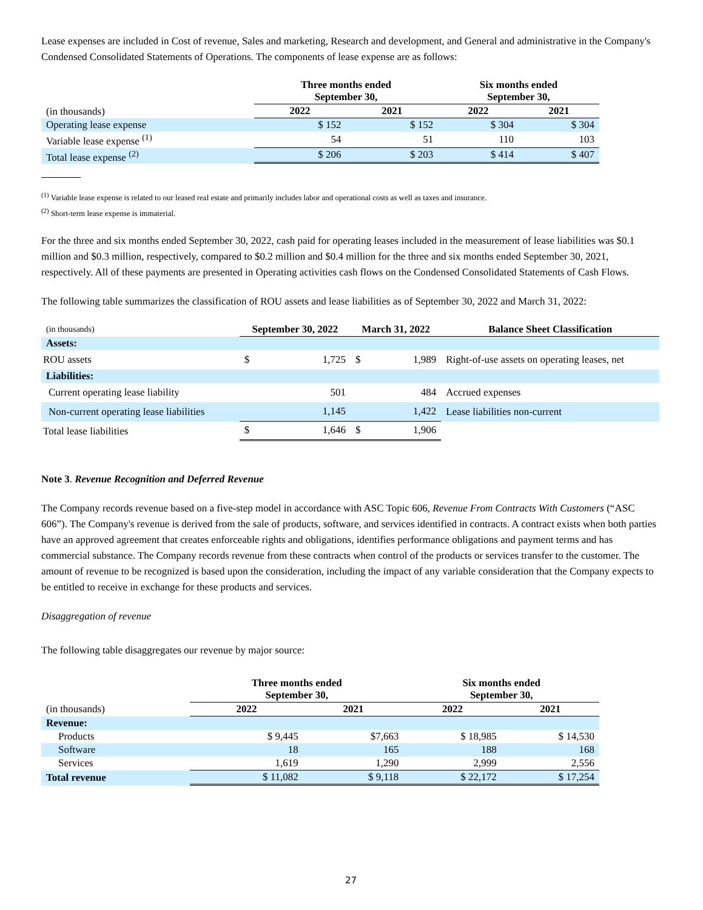Lease expenses are included in Cost of revenue, Sales and marketing, Research and development, and General and administrative in the Company's Condensed Consolidated Statements of Operations. The components of lease expense are as follows:
| | Three months ended September 30, | | Six months ended September 30, | |
| (in thousands) | 2022 | 2021 | 2022 | 2021 |
| Operating lease expense | $ 152 | $ 152 | $ 304 | $ 304 |
| Variable lease expense <sup>(1)</sup> | 54 | 51 | 110 | 103 |
| Total lease expense <sup>(2)</sup> | $ 206 | $ 203 | $ 414 | $ 407 |
<sup>(1)</sup> Variable lease expense is related to our leased real estate and primarily includes labor and operational costs as well as taxes and insurance.
<sup>(2)</sup> Short-term lease expense is immaterial.
For the three and six months ended September 30, 2022, cash paid for operating leases included in the measurement of lease liabilities was $0.1 million and $0.3 million, respectively, compared to $0.2 million and $0.4 million for the three and six months ended September 30, 2021, respectively. All of these payments are presented in Operating activities cash flows on the Condensed Consolidated Statements of Cash Flows.
The following table summarizes the classification of ROU assets and lease liabilities as of September 30, 2022 and March 31, 2022:
| (in thousands) | September 30, 2022 | | March 31, 2022 | | Balance Sheet Classification |
| Assets: | | | | | |
| ROU assets | $ | 1,725 | $ | 1,989 | Right-of-use assets on operating leases, net |
| Liabilities: | | | | | |
| Current operating lease liability | | 501 | | 484 | Accrued expenses |
| Non-current operating lease liabilities | | 1,145 | | 1,422 | Lease liabilities non-current |
| Total lease liabilities | $ | 1,646 | $ | 1,906 | |
Note 3. Revenue Recognition and Deferred Revenue
The Company records revenue based on a five-step model in accordance with ASC Topic 606, Revenue From Contracts With Customers (“ASC 606”). The Company's revenue is derived from the sale of products, software, and services identified in contracts. A contract exists when both parties have an approved agreement that creates enforceable rights and obligations, identifies performance obligations and payment terms and has commercial substance. The Company records revenue from these contracts when control of the products or services transfer to the customer. The amount of revenue to be recognized is based upon the consideration, including the impact of any variable consideration that the Company expects to be entitled to receive in exchange for these products and services.
Disaggregation of revenue
The following table disaggregates our revenue by major source:
| | Three months ended September 30, | | Six months ended September 30, | |
| (in thousands) | 2022 | 2021 | 2022 | 2021 |
| Revenue: | | | | |
| Products | $ 9,445 | $7,663 | $ 18,985 | $ 14,530 |
| Software | 18 | 165 | 188 | 168 |
| Services | 1,619 | 1,290 | 2,999 | 2,556 |
| Total revenue | $ 11,082 | $ 9,118 | $ 22,172 | $ 17,254 |
27